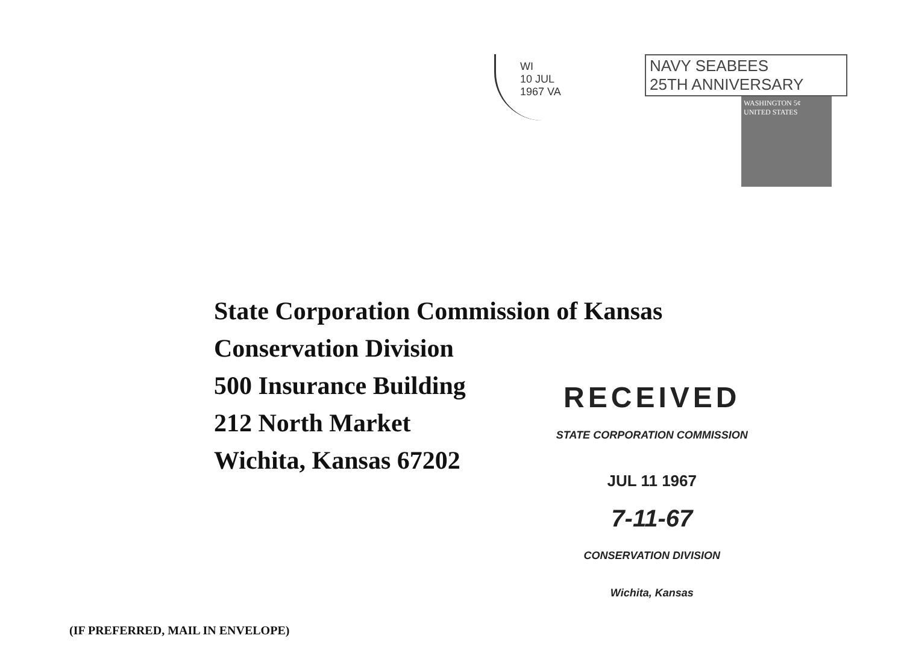WI
10 JUL
1967 VA
NAVY SEABEES
25TH ANNIVERSARY
WASHINGTON 5¢
UNITED STATES
State Corporation Commission of Kansas
Conservation Division
500 Insurance Building
212 North Market
Wichita, Kansas 67202
RECEIVED
STATE CORPORATION COMMISSION
JUL 11 1967
7-11-67
CONSERVATION DIVISION
Wichita, Kansas
(IF PREFERRED, MAIL IN ENVELOPE)